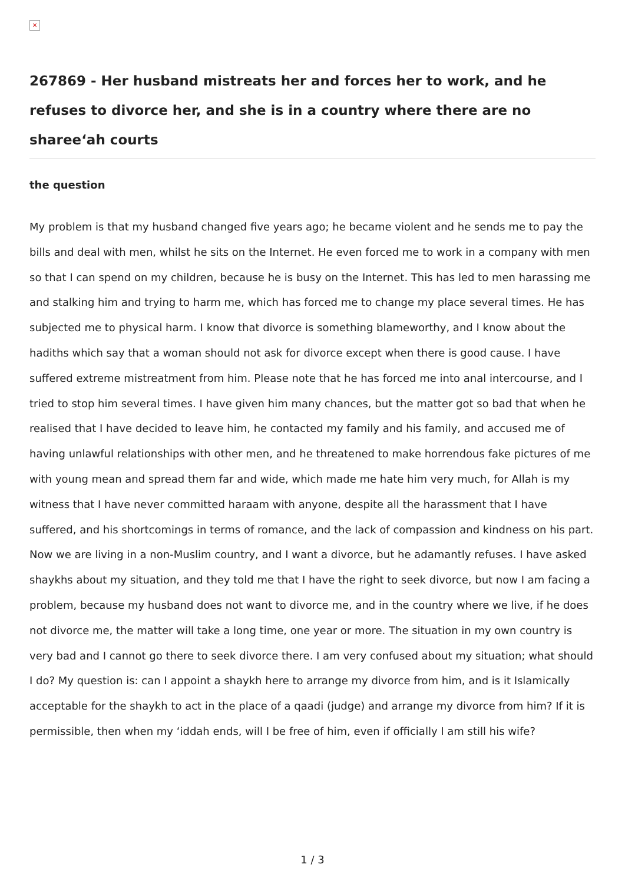×
267869 - Her husband mistreats her and forces her to work, and he refuses to divorce her, and she is in a country where there are no sharee‘ah courts
the question
My problem is that my husband changed five years ago; he became violent and he sends me to pay the bills and deal with men, whilst he sits on the Internet. He even forced me to work in a company with men so that I can spend on my children, because he is busy on the Internet. This has led to men harassing me and stalking him and trying to harm me, which has forced me to change my place several times. He has subjected me to physical harm. I know that divorce is something blameworthy, and I know about the hadiths which say that a woman should not ask for divorce except when there is good cause. I have suffered extreme mistreatment from him. Please note that he has forced me into anal intercourse, and I tried to stop him several times. I have given him many chances, but the matter got so bad that when he realised that I have decided to leave him, he contacted my family and his family, and accused me of having unlawful relationships with other men, and he threatened to make horrendous fake pictures of me with young mean and spread them far and wide, which made me hate him very much, for Allah is my witness that I have never committed haraam with anyone, despite all the harassment that I have suffered, and his shortcomings in terms of romance, and the lack of compassion and kindness on his part. Now we are living in a non-Muslim country, and I want a divorce, but he adamantly refuses. I have asked shaykhs about my situation, and they told me that I have the right to seek divorce, but now I am facing a problem, because my husband does not want to divorce me, and in the country where we live, if he does not divorce me, the matter will take a long time, one year or more. The situation in my own country is very bad and I cannot go there to seek divorce there. I am very confused about my situation; what should I do? My question is: can I appoint a shaykh here to arrange my divorce from him, and is it Islamically acceptable for the shaykh to act in the place of a qaadi (judge) and arrange my divorce from him? If it is permissible, then when my ‘iddah ends, will I be free of him, even if officially I am still his wife?
1 / 3